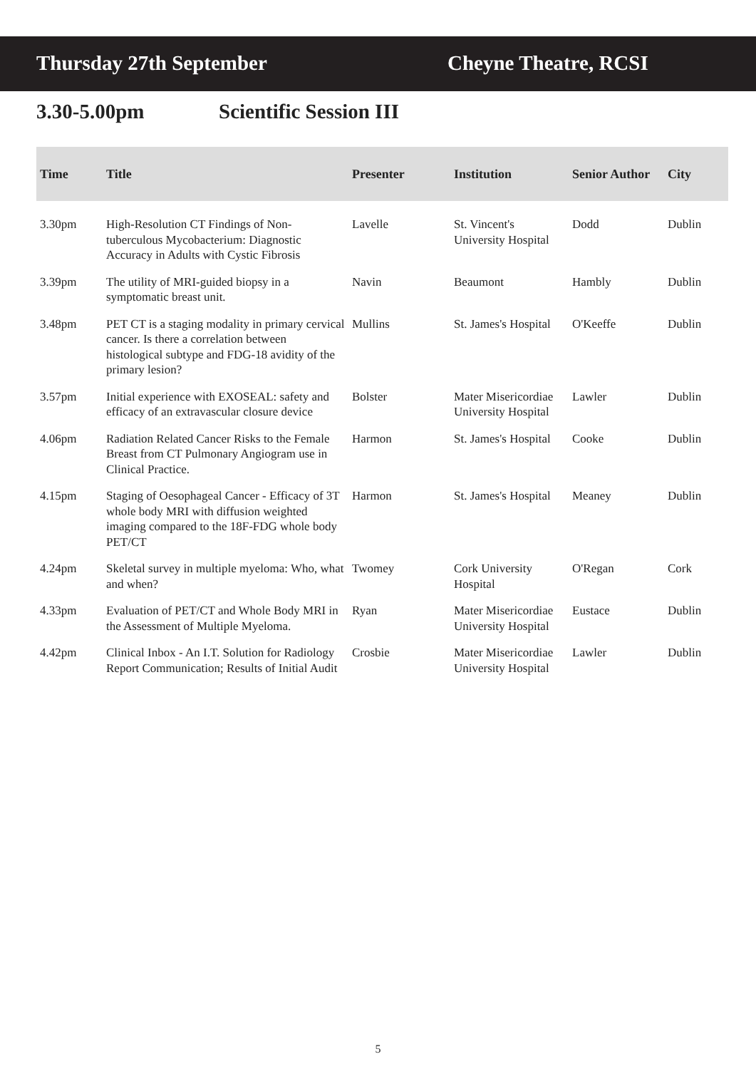Thursday 27th September Cheyne Theatre, RCSI
3.30-5.00pm Scientific Session III
| Time | Title | Presenter | Institution | Senior Author | City |
| --- | --- | --- | --- | --- | --- |
| 3.30pm | High-Resolution CT Findings of Non-tuberculous Mycobacterium: Diagnostic Accuracy in Adults with Cystic Fibrosis | Lavelle | St. Vincent's University Hospital | Dodd | Dublin |
| 3.39pm | The utility of MRI-guided biopsy in a symptomatic breast unit. | Navin | Beaumont | Hambly | Dublin |
| 3.48pm | PET CT is a staging modality in primary cervical cancer. Is there a correlation between histological subtype and FDG-18 avidity of the primary lesion? | Mullins | St. James's Hospital | O'Keeffe | Dublin |
| 3.57pm | Initial experience with EXOSEAL: safety and efficacy of an extravascular closure device | Bolster | Mater Misericordiae University Hospital | Lawler | Dublin |
| 4.06pm | Radiation Related Cancer Risks to the Female Breast from CT Pulmonary Angiogram use in Clinical Practice. | Harmon | St. James's Hospital | Cooke | Dublin |
| 4.15pm | Staging of Oesophageal Cancer - Efficacy of 3T whole body MRI with diffusion weighted imaging compared to the 18F-FDG whole body PET/CT | Harmon | St. James's Hospital | Meaney | Dublin |
| 4.24pm | Skeletal survey in multiple myeloma: Who, what and when? | Twomey | Cork University Hospital | O'Regan | Cork |
| 4.33pm | Evaluation of PET/CT and Whole Body MRI in the Assessment of Multiple Myeloma. | Ryan | Mater Misericordiae University Hospital | Eustace | Dublin |
| 4.42pm | Clinical Inbox - An I.T. Solution for Radiology Report Communication; Results of Initial Audit | Crosbie | Mater Misericordiae University Hospital | Lawler | Dublin |
5